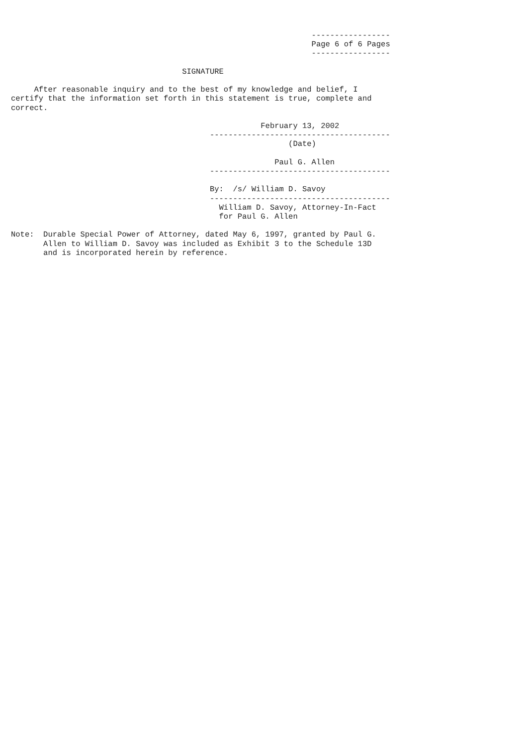-----------------
                                                                 Page 6 of 6 Pages
                                                                 -----------------

                                     SIGNATURE

     After reasonable inquiry and to the best of my knowledge and belief, I
certify that the information set forth in this statement is true, complete and
correct.

                                                      February 13, 2002
                                           ---------------------------------------
                                                            (Date)

                                                         Paul G. Allen
                                           ---------------------------------------

                                           By:  /s/ William D. Savoy
                                           ---------------------------------------
                                             William D. Savoy, Attorney-In-Fact
                                             for Paul G. Allen

Note:  Durable Special Power of Attorney, dated May 6, 1997, granted by Paul G.
       Allen to William D. Savoy was included as Exhibit 3 to the Schedule 13D
       and is incorporated herein by reference.